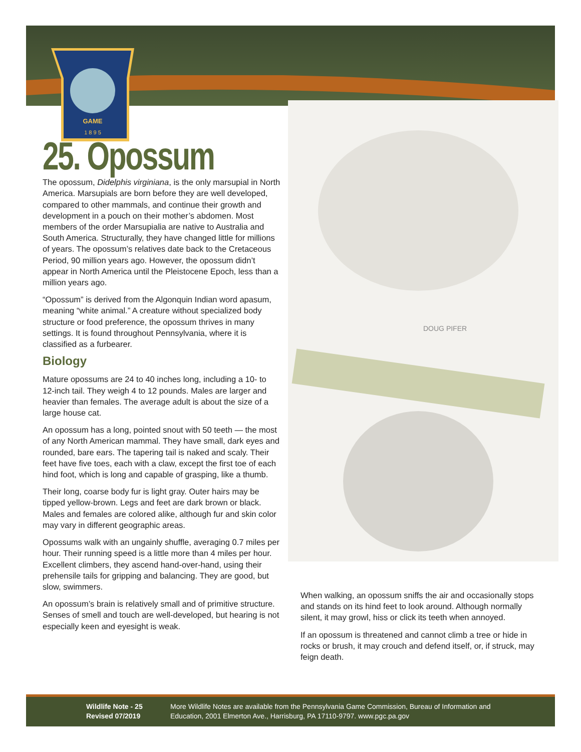GAME
1 8 9 5
25. Opossum
The opossum, Didelphis virginiana, is the only marsupial in North America. Marsupials are born before they are well developed, compared to other mammals, and continue their growth and development in a pouch on their mother’s abdomen. Most members of the order Marsupialia are native to Australia and South America. Structurally, they have changed little for millions of years. The opossum’s relatives date back to the Cretaceous Period, 90 million years ago. However, the opossum didn’t appear in North America until the Pleistocene Epoch, less than a million years ago.
“Opossum” is derived from the Algonquin Indian word apasum, meaning “white animal.” A creature without specialized body structure or food preference, the opossum thrives in many settings. It is found throughout Pennsylvania, where it is classified as a furbearer.
Biology
Mature opossums are 24 to 40 inches long, including a 10- to 12-inch tail. They weigh 4 to 12 pounds. Males are larger and heavier than females. The average adult is about the size of a large house cat.
An opossum has a long, pointed snout with 50 teeth — the most of any North American mammal. They have small, dark eyes and rounded, bare ears. The tapering tail is naked and scaly. Their feet have five toes, each with a claw, except the first toe of each hind foot, which is long and capable of grasping, like a thumb.
Their long, coarse body fur is light gray. Outer hairs may be tipped yellow-brown. Legs and feet are dark brown or black. Males and females are colored alike, although fur and skin color may vary in different geographic areas.
Opossums walk with an ungainly shuffle, averaging 0.7 miles per hour. Their running speed is a little more than 4 miles per hour. Excellent climbers, they ascend hand-over-hand, using their prehensile tails for gripping and balancing. They are good, but slow, swimmers.
An opossum’s brain is relatively small and of primitive structure. Senses of smell and touch are well-developed, but hearing is not especially keen and eyesight is weak.
DOUG PIFER
When walking, an opossum sniffs the air and occasionally stops and stands on its hind feet to look around. Although normally silent, it may growl, hiss or click its teeth when annoyed.
If an opossum is threatened and cannot climb a tree or hide in rocks or brush, it may crouch and defend itself, or, if struck, may feign death.
Wildlife Note - 25
Revised 07/2019
More Wildlife Notes are available from the Pennsylvania Game Commission, Bureau of Information and Education, 2001 Elmerton Ave., Harrisburg, PA 17110-9797. www.pgc.pa.gov